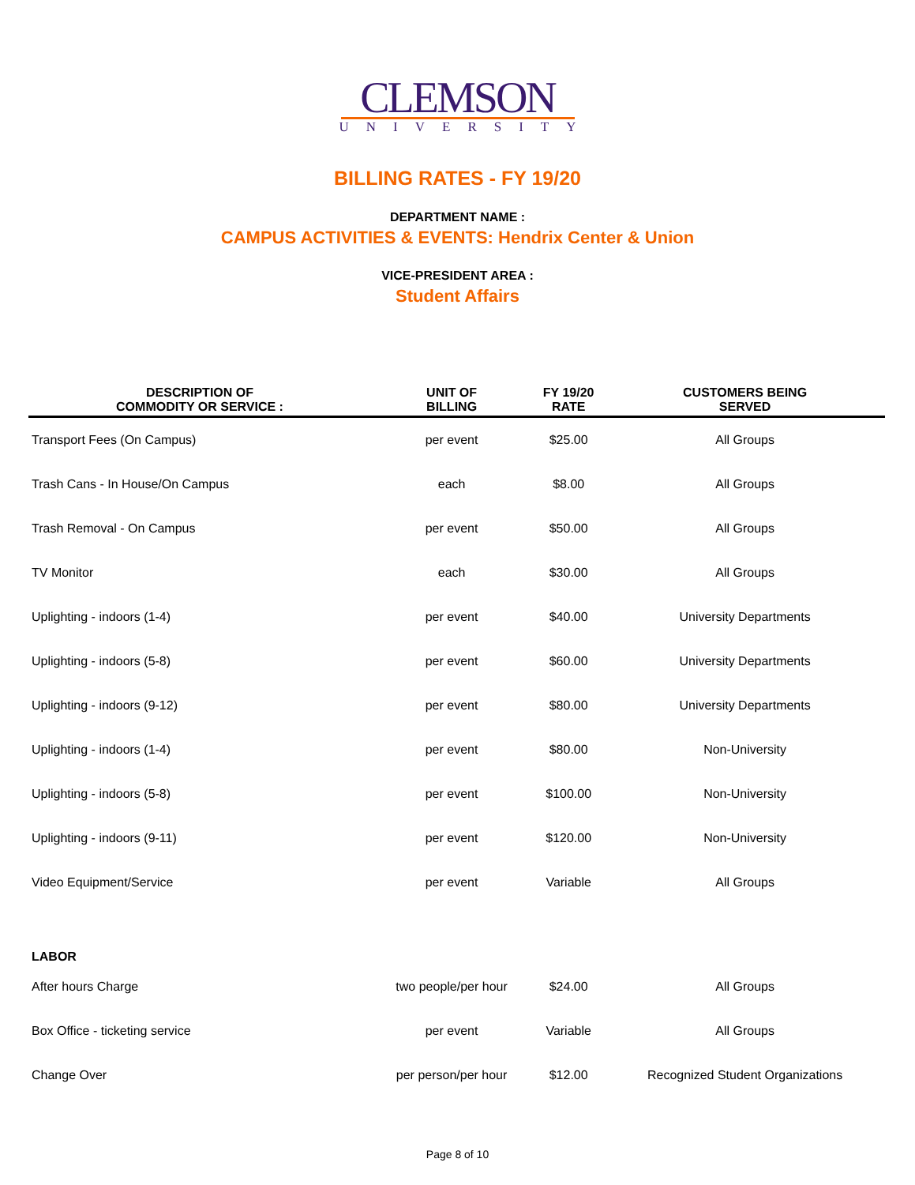CLEMSON
UNIVERSITY
BILLING RATES - FY 19/20
DEPARTMENT NAME :
CAMPUS ACTIVITIES & EVENTS: Hendrix Center & Union
VICE-PRESIDENT AREA :
Student Affairs
| DESCRIPTION OF COMMODITY OR SERVICE : | UNIT OF BILLING | FY 19/20 RATE | CUSTOMERS BEING SERVED |
| --- | --- | --- | --- |
| Transport Fees (On Campus) | per event | $25.00 | All Groups |
| Trash Cans - In House/On Campus | each | $8.00 | All Groups |
| Trash Removal - On Campus | per event | $50.00 | All Groups |
| TV Monitor | each | $30.00 | All Groups |
| Uplighting - indoors (1-4) | per event | $40.00 | University Departments |
| Uplighting - indoors (5-8) | per event | $60.00 | University Departments |
| Uplighting - indoors (9-12) | per event | $80.00 | University Departments |
| Uplighting - indoors (1-4) | per event | $80.00 | Non-University |
| Uplighting - indoors (5-8) | per event | $100.00 | Non-University |
| Uplighting - indoors (9-11) | per event | $120.00 | Non-University |
| Video Equipment/Service | per event | Variable | All Groups |
| LABOR | | | |
| After hours Charge | two people/per hour | $24.00 | All Groups |
| Box Office - ticketing service | per event | Variable | All Groups |
| Change Over | per person/per hour | $12.00 | Recognized Student Organizations |
Page 8 of 10